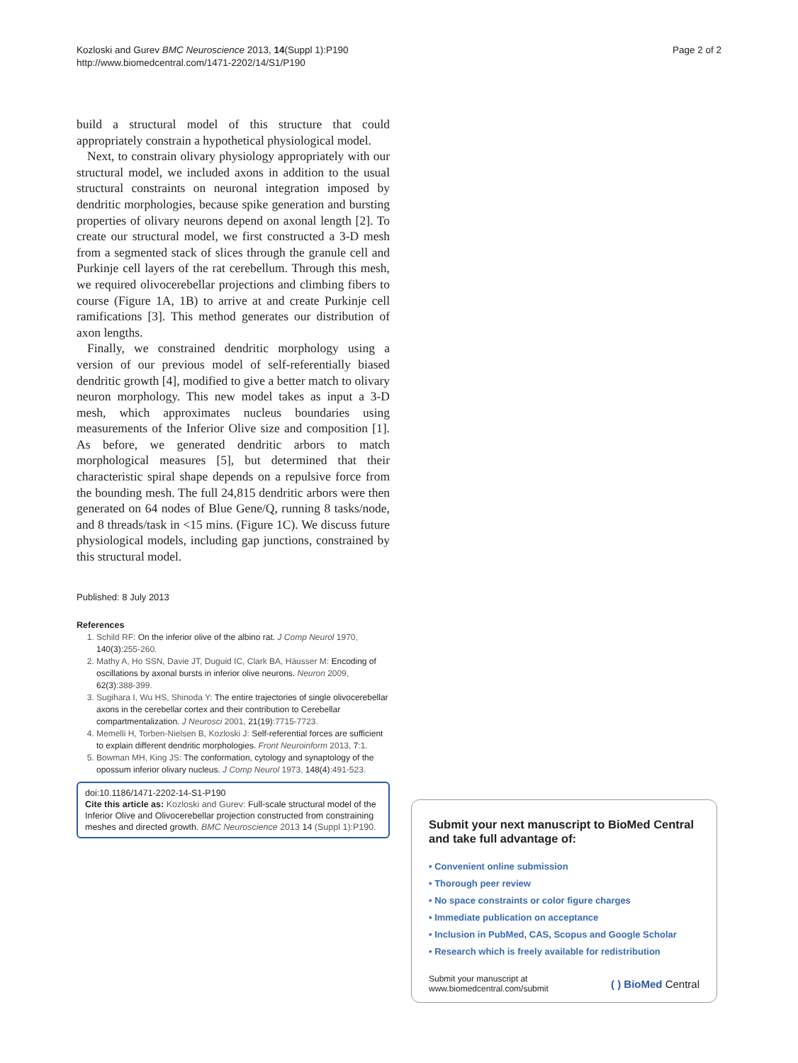Kozloski and Gurev BMC Neuroscience 2013, 14(Suppl 1):P190
http://www.biomedcentral.com/1471-2202/14/S1/P190
Page 2 of 2
build a structural model of this structure that could appropriately constrain a hypothetical physiological model.
Next, to constrain olivary physiology appropriately with our structural model, we included axons in addition to the usual structural constraints on neuronal integration imposed by dendritic morphologies, because spike generation and bursting properties of olivary neurons depend on axonal length [2]. To create our structural model, we first constructed a 3-D mesh from a segmented stack of slices through the granule cell and Purkinje cell layers of the rat cerebellum. Through this mesh, we required olivocerebellar projections and climbing fibers to course (Figure 1A, 1B) to arrive at and create Purkinje cell ramifications [3]. This method generates our distribution of axon lengths.
Finally, we constrained dendritic morphology using a version of our previous model of self-referentially biased dendritic growth [4], modified to give a better match to olivary neuron morphology. This new model takes as input a 3-D mesh, which approximates nucleus boundaries using measurements of the Inferior Olive size and composition [1]. As before, we generated dendritic arbors to match morphological measures [5], but determined that their characteristic spiral shape depends on a repulsive force from the bounding mesh. The full 24,815 dendritic arbors were then generated on 64 nodes of Blue Gene/Q, running 8 tasks/node, and 8 threads/task in <15 mins. (Figure 1C). We discuss future physiological models, including gap junctions, constrained by this structural model.
Published: 8 July 2013
References
1. Schild RF: On the inferior olive of the albino rat. J Comp Neurol 1970, 140(3):255-260.
2. Mathy A, Ho SSN, Davie JT, Duguid IC, Clark BA, Häusser M: Encoding of oscillations by axonal bursts in inferior olive neurons. Neuron 2009, 62(3):388-399.
3. Sugihara I, Wu HS, Shinoda Y: The entire trajectories of single olivocerebellar axons in the cerebellar cortex and their contribution to Cerebellar compartmentalization. J Neurosci 2001, 21(19):7715-7723.
4. Memelli H, Torben-Nielsen B, Kozloski J: Self-referential forces are sufficient to explain different dendritic morphologies. Front Neuroinform 2013, 7:1.
5. Bowman MH, King JS: The conformation, cytology and synaptology of the opossum inferior olivary nucleus. J Comp Neurol 1973, 148(4):491-523.
doi:10.1186/1471-2202-14-S1-P190
Cite this article as: Kozloski and Gurev: Full-scale structural model of the Inferior Olive and Olivocerebellar projection constructed from constraining meshes and directed growth. BMC Neuroscience 2013 14 (Suppl 1):P190.
Submit your next manuscript to BioMed Central and take full advantage of:
• Convenient online submission
• Thorough peer review
• No space constraints or color figure charges
• Immediate publication on acceptance
• Inclusion in PubMed, CAS, Scopus and Google Scholar
• Research which is freely available for redistribution
Submit your manuscript at
www.biomedcentral.com/submit
( ) BioMed Central